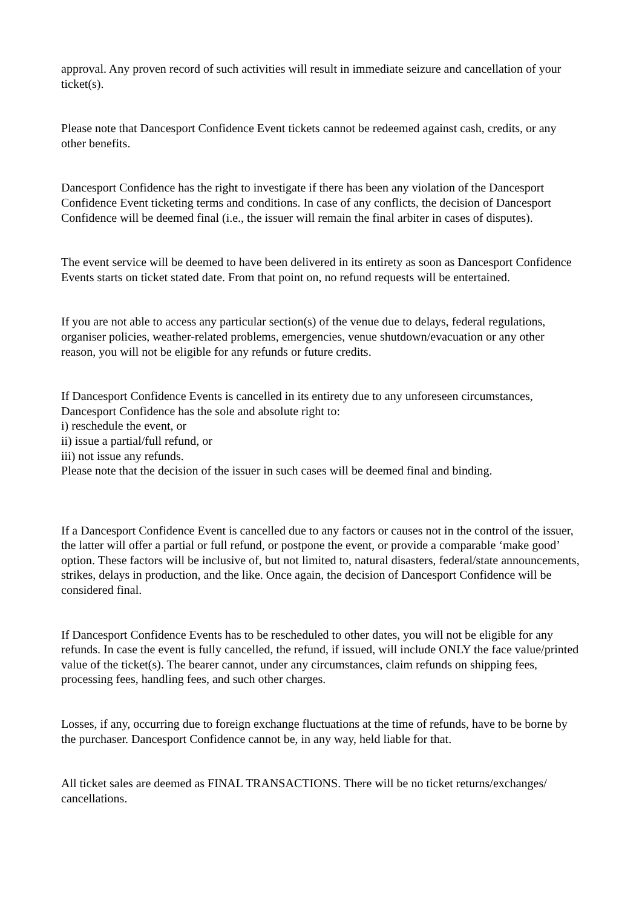approval. Any proven record of such activities will result in immediate seizure and cancellation of your ticket(s).
Please note that Dancesport Confidence Event tickets cannot be redeemed against cash, credits, or any other benefits.
Dancesport Confidence has the right to investigate if there has been any violation of the Dancesport Confidence Event ticketing terms and conditions. In case of any conflicts, the decision of Dancesport Confidence will be deemed final (i.e., the issuer will remain the final arbiter in cases of disputes).
The event service will be deemed to have been delivered in its entirety as soon as Dancesport Confidence Events starts on ticket stated date. From that point on, no refund requests will be entertained.
If you are not able to access any particular section(s) of the venue due to delays, federal regulations, organiser policies, weather-related problems, emergencies, venue shutdown/evacuation or any other reason, you will not be eligible for any refunds or future credits.
If Dancesport Confidence Events is cancelled in its entirety due to any unforeseen circumstances, Dancesport Confidence has the sole and absolute right to:
i) reschedule the event, or
ii) issue a partial/full refund, or
iii) not issue any refunds.
Please note that the decision of the issuer in such cases will be deemed final and binding.
If a Dancesport Confidence Event is cancelled due to any factors or causes not in the control of the issuer, the latter will offer a partial or full refund, or postpone the event, or provide a comparable ‘make good’ option. These factors will be inclusive of, but not limited to, natural disasters, federal/state announcements, strikes, delays in production, and the like. Once again, the decision of Dancesport Confidence will be considered final.
If Dancesport Confidence Events has to be rescheduled to other dates, you will not be eligible for any refunds. In case the event is fully cancelled, the refund, if issued, will include ONLY the face value/printed value of the ticket(s). The bearer cannot, under any circumstances, claim refunds on shipping fees, processing fees, handling fees, and such other charges.
Losses, if any, occurring due to foreign exchange fluctuations at the time of refunds, have to be borne by the purchaser. Dancesport Confidence cannot be, in any way, held liable for that.
All ticket sales are deemed as FINAL TRANSACTIONS. There will be no ticket returns/exchanges/ cancellations.